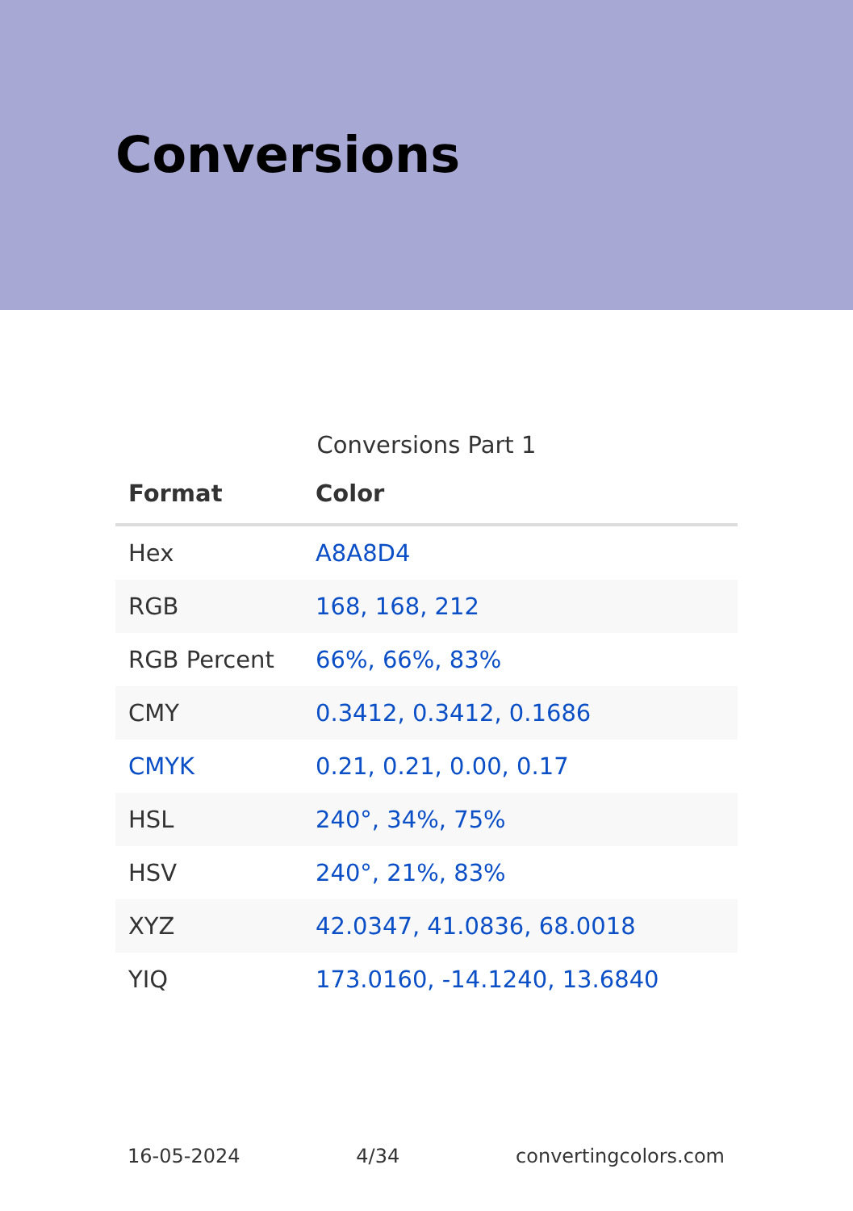Conversions
Conversions Part 1
| Format | Color |
| --- | --- |
| Hex | A8A8D4 |
| RGB | 168, 168, 212 |
| RGB Percent | 66%, 66%, 83% |
| CMY | 0.3412, 0.3412, 0.1686 |
| CMYK | 0.21, 0.21, 0.00, 0.17 |
| HSL | 240°, 34%, 75% |
| HSV | 240°, 21%, 83% |
| XYZ | 42.0347, 41.0836, 68.0018 |
| YIQ | 173.0160, -14.1240, 13.6840 |
16-05-2024 4/34 convertingcolors.com